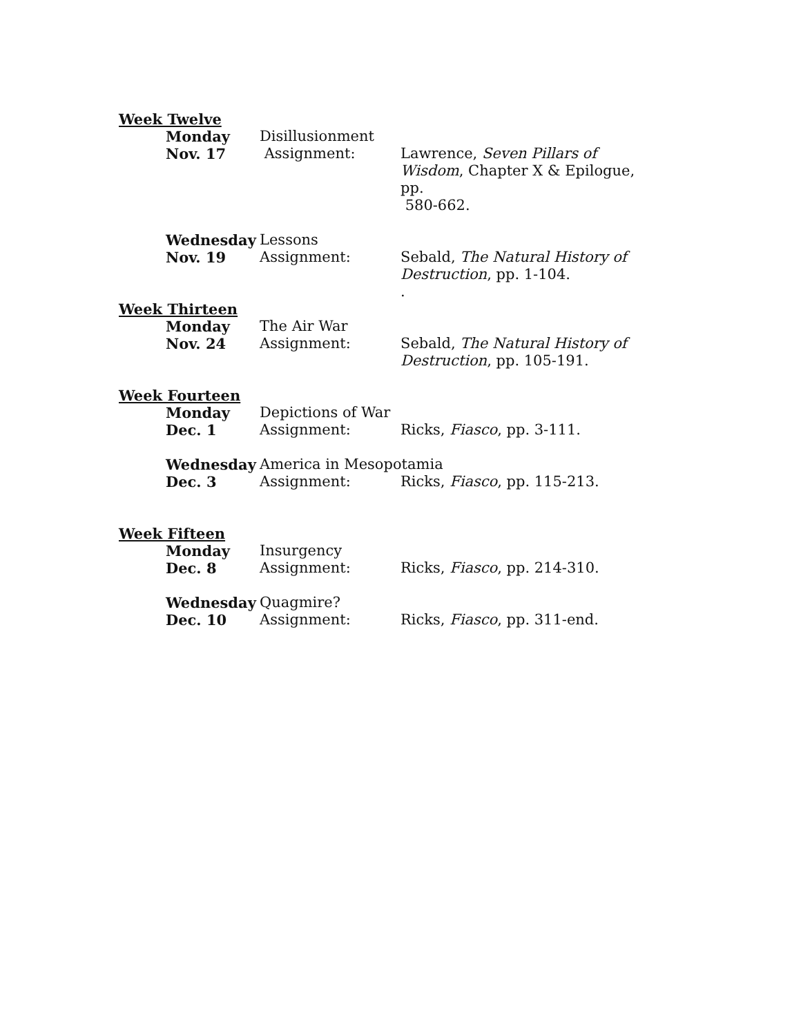Week Twelve
Monday Disillusionment
Nov. 17 Assignment: Lawrence, Seven Pillars of Wisdom, Chapter X & Epilogue, pp.
580-662.
Wednesday Lessons
Nov. 19 Assignment: Sebald, The Natural History of Destruction, pp. 1-104.
.
Week Thirteen
Monday The Air War
Nov. 24 Assignment: Sebald, The Natural History of Destruction, pp. 105-191.
Week Fourteen
Monday Depictions of War
Dec. 1 Assignment: Ricks, Fiasco, pp. 3-111.
Wednesday America in Mesopotamia
Dec. 3 Assignment: Ricks, Fiasco, pp. 115-213.
Week Fifteen
Monday Insurgency
Dec. 8 Assignment: Ricks, Fiasco, pp. 214-310.
Wednesday Quagmire?
Dec. 10 Assignment: Ricks, Fiasco, pp. 311-end.